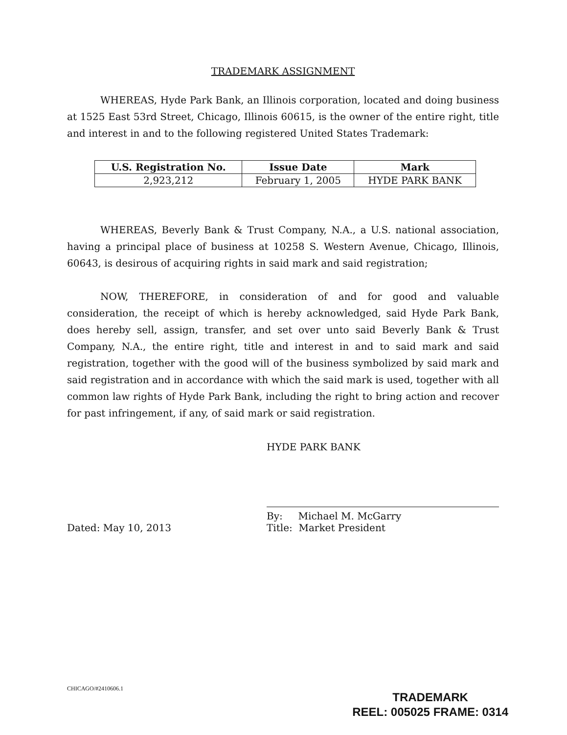TRADEMARK ASSIGNMENT
WHEREAS, Hyde Park Bank, an Illinois corporation, located and doing business at 1525 East 53rd Street, Chicago, Illinois 60615, is the owner of the entire right, title and interest in and to the following registered United States Trademark:
| U.S. Registration No. | Issue Date | Mark |
| --- | --- | --- |
| 2,923,212 | February 1, 2005 | HYDE PARK BANK |
WHEREAS, Beverly Bank & Trust Company, N.A., a U.S. national association, having a principal place of business at 10258 S. Western Avenue, Chicago, Illinois, 60643, is desirous of acquiring rights in said mark and said registration;
NOW, THEREFORE, in consideration of and for good and valuable consideration, the receipt of which is hereby acknowledged, said Hyde Park Bank, does hereby sell, assign, transfer, and set over unto said Beverly Bank & Trust Company, N.A., the entire right, title and interest in and to said mark and said registration, together with the good will of the business symbolized by said mark and said registration and in accordance with which the said mark is used, together with all common law rights of Hyde Park Bank, including the right to bring action and recover for past infringement, if any, of said mark or said registration.
Dated: May 10, 2013
HYDE PARK BANK
By: Michael M. McGarry
Title: Market President
CHICAGO/#2410606.1
TRADEMARK
REEL: 005025 FRAME: 0314